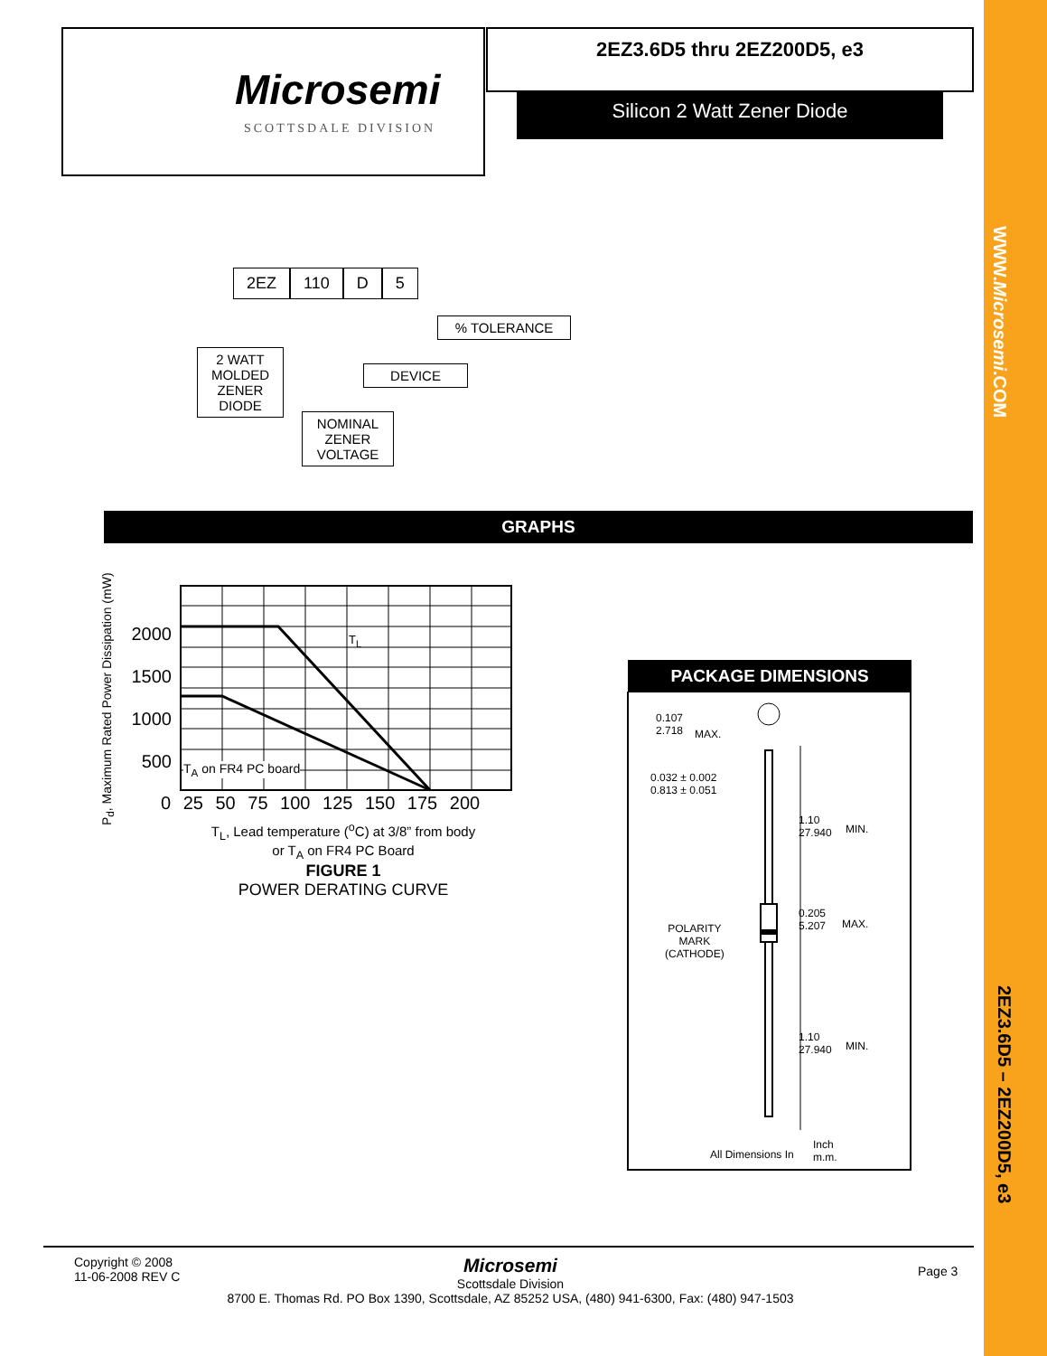WWW.Microsemi.COM
2EZ3.6D5 – 2EZ200D5, e3
Microsemi
SCOTTSDALE DIVISION
2EZ3.6D5 thru 2EZ200D5, e3
Silicon 2 Watt Zener Diode
2EZ 110 D 5
% TOLERANCE
2 WATT
MOLDED
ZENER
DIODE
DEVICE
NOMINAL
ZENER
VOLTAGE
GRAPHS
P<sub>d</sub>, Maximum Rated Power Dissipation (mW)
2000
1500
1000
500
T<sub>L</sub>
T<sub>A</sub> on FR4 PC board
0 25 50 75 100 125 150 175 200
T<sub>L</sub>, Lead temperature (<sup>o</sup>C) at 3/8” from body
or T<sub>A</sub> on FR4 PC Board
FIGURE 1
POWER DERATING CURVE
PACKAGE DIMENSIONS
0.107
2.718
MAX.
0.032 ± 0.002
0.813 ± 0.051
1.10
27.940
MIN.
0.205
5.207
MAX.
POLARITY
MARK
(CATHODE)
1.10
27.940
MIN.
All Dimensions In
Inch
m.m.
Copyright © 2008
11-06-2008 REV C
Page 3
Microsemi
Scottsdale Division
8700 E. Thomas Rd. PO Box 1390, Scottsdale, AZ 85252 USA, (480) 941-6300, Fax: (480) 947-1503